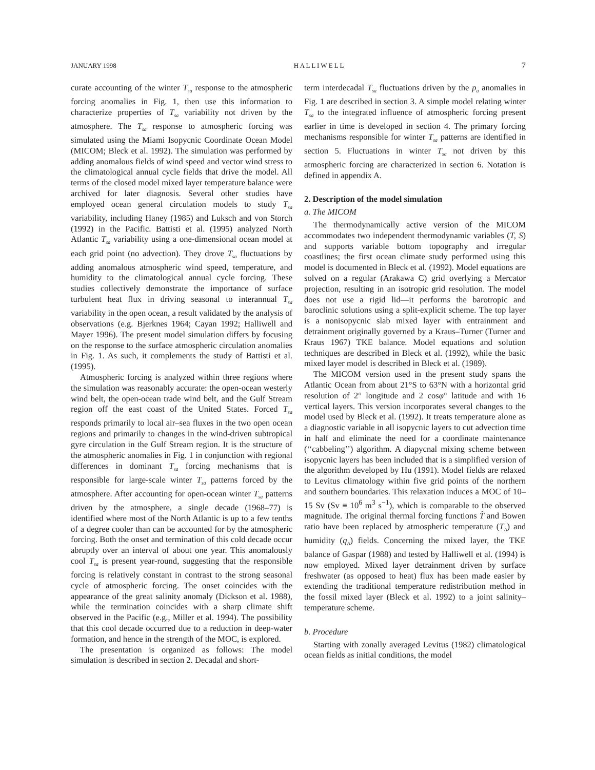JANUARY 1998 H A L L I W E L L 7
curate accounting of the winter T<sub>sa</sub> response to the atmospheric forcing anomalies in Fig. 1, then use this information to characterize properties of T<sub>sa</sub> variability not driven by the atmosphere. The T<sub>sa</sub> response to atmospheric forcing was simulated using the Miami Isopycnic Coordinate Ocean Model (MICOM; Bleck et al. 1992). The simulation was performed by adding anomalous fields of wind speed and vector wind stress to the climatological annual cycle fields that drive the model. All terms of the closed model mixed layer temperature balance were archived for later diagnosis. Several other studies have employed ocean general circulation models to study T<sub>sa</sub> variability, including Haney (1985) and Luksch and von Storch (1992) in the Pacific. Battisti et al. (1995) analyzed North Atlantic T<sub>sa</sub> variability using a one-dimensional ocean model at each grid point (no advection). They drove T<sub>sa</sub> fluctuations by adding anomalous atmospheric wind speed, temperature, and humidity to the climatological annual cycle forcing. These studies collectively demonstrate the importance of surface turbulent heat flux in driving seasonal to interannual T<sub>sa</sub> variability in the open ocean, a result validated by the analysis of observations (e.g. Bjerknes 1964; Cayan 1992; Halliwell and Mayer 1996). The present model simulation differs by focusing on the response to the surface atmospheric circulation anomalies in Fig. 1. As such, it complements the study of Battisti et al. (1995).
Atmospheric forcing is analyzed within three regions where the simulation was reasonably accurate: the open-ocean westerly wind belt, the open-ocean trade wind belt, and the Gulf Stream region off the east coast of the United States. Forced T<sub>sa</sub> responds primarily to local air–sea fluxes in the two open ocean regions and primarily to changes in the wind-driven subtropical gyre circulation in the Gulf Stream region. It is the structure of the atmospheric anomalies in Fig. 1 in conjunction with regional differences in dominant T<sub>sa</sub> forcing mechanisms that is responsible for large-scale winter T<sub>sa</sub> patterns forced by the atmosphere. After accounting for open-ocean winter T<sub>sa</sub> patterns driven by the atmosphere, a single decade (1968–77) is identified where most of the North Atlantic is up to a few tenths of a degree cooler than can be accounted for by the atmospheric forcing. Both the onset and termination of this cold decade occur abruptly over an interval of about one year. This anomalously cool T<sub>sa</sub> is present year-round, suggesting that the responsible forcing is relatively constant in contrast to the strong seasonal cycle of atmospheric forcing. The onset coincides with the appearance of the great salinity anomaly (Dickson et al. 1988), while the termination coincides with a sharp climate shift observed in the Pacific (e.g., Miller et al. 1994). The possibility that this cool decade occurred due to a reduction in deep-water formation, and hence in the strength of the MOC, is explored.
The presentation is organized as follows: The model simulation is described in section 2. Decadal and short-
term interdecadal T<sub>sa</sub> fluctuations driven by the p<sub>a</sub> anomalies in Fig. 1 are described in section 3. A simple model relating winter T<sub>sa</sub> to the integrated influence of atmospheric forcing present earlier in time is developed in section 4. The primary forcing mechanisms responsible for winter T<sub>sa</sub> patterns are identified in section 5. Fluctuations in winter T<sub>sa</sub> not driven by this atmospheric forcing are characterized in section 6. Notation is defined in appendix A.
2. Description of the model simulation
a. The MICOM
The thermodynamically active version of the MICOM accommodates two independent thermodynamic variables (T, S) and supports variable bottom topography and irregular coastlines; the first ocean climate study performed using this model is documented in Bleck et al. (1992). Model equations are solved on a regular (Arakawa C) grid overlying a Mercator projection, resulting in an isotropic grid resolution. The model does not use a rigid lid—it performs the barotropic and baroclinic solutions using a split-explicit scheme. The top layer is a nonisopycnic slab mixed layer with entrainment and detrainment originally governed by a Kraus–Turner (Turner and Kraus 1967) TKE balance. Model equations and solution techniques are described in Bleck et al. (1992), while the basic mixed layer model is described in Bleck et al. (1989).
The MICOM version used in the present study spans the Atlantic Ocean from about 21°S to 63°N with a horizontal grid resolution of 2° longitude and 2 cosφ° latitude and with 16 vertical layers. This version incorporates several changes to the model used by Bleck et al. (1992). It treats temperature alone as a diagnostic variable in all isopycnic layers to cut advection time in half and eliminate the need for a coordinate maintenance (‘‘cabbeling’’) algorithm. A diapycnal mixing scheme between isopycnic layers has been included that is a simplified version of the algorithm developed by Hu (1991). Model fields are relaxed to Levitus climatology within five grid points of the northern and southern boundaries. This relaxation induces a MOC of 10–15 Sv (Sv ≡ 10<sup>6</sup> m<sup>3</sup> s<sup>−1</sup>), which is comparable to the observed magnitude. The original thermal forcing functions T̂ and Bowen ratio have been replaced by atmospheric temperature (T<sub>A</sub>) and humidity (q<sub>A</sub>) fields. Concerning the mixed layer, the TKE balance of Gaspar (1988) and tested by Halliwell et al. (1994) is now employed. Mixed layer detrainment driven by surface freshwater (as opposed to heat) flux has been made easier by extending the traditional temperature redistribution method in the fossil mixed layer (Bleck et al. 1992) to a joint salinity–temperature scheme.
b. Procedure
Starting with zonally averaged Levitus (1982) climatological ocean fields as initial conditions, the model